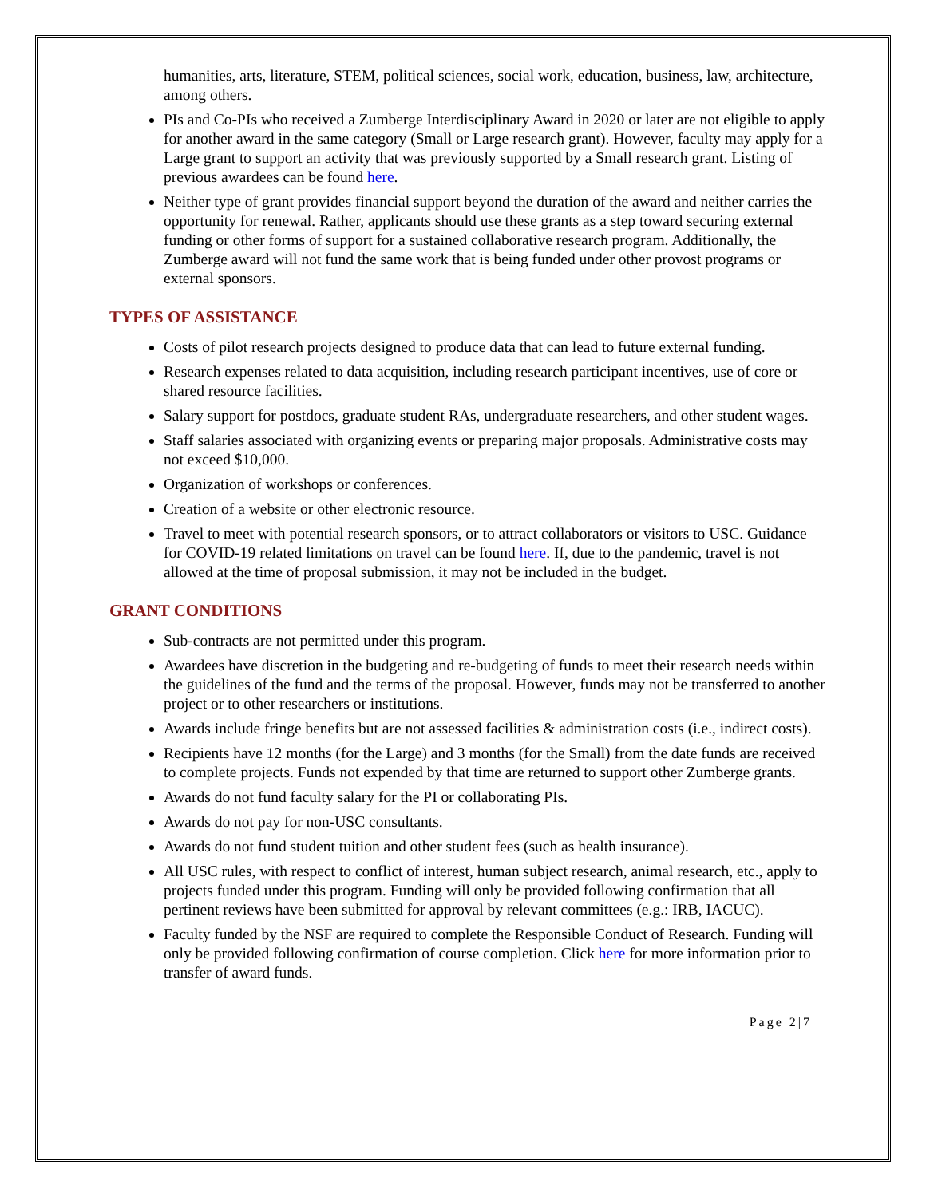humanities, arts, literature, STEM, political sciences, social work, education, business, law, architecture, among others.
PIs and Co-PIs who received a Zumberge Interdisciplinary Award in 2020 or later are not eligible to apply for another award in the same category (Small or Large research grant). However, faculty may apply for a Large grant to support an activity that was previously supported by a Small research grant. Listing of previous awardees can be found here.
Neither type of grant provides financial support beyond the duration of the award and neither carries the opportunity for renewal. Rather, applicants should use these grants as a step toward securing external funding or other forms of support for a sustained collaborative research program. Additionally, the Zumberge award will not fund the same work that is being funded under other provost programs or external sponsors.
TYPES OF ASSISTANCE
Costs of pilot research projects designed to produce data that can lead to future external funding.
Research expenses related to data acquisition, including research participant incentives, use of core or shared resource facilities.
Salary support for postdocs, graduate student RAs, undergraduate researchers, and other student wages.
Staff salaries associated with organizing events or preparing major proposals. Administrative costs may not exceed $10,000.
Organization of workshops or conferences.
Creation of a website or other electronic resource.
Travel to meet with potential research sponsors, or to attract collaborators or visitors to USC. Guidance for COVID-19 related limitations on travel can be found here. If, due to the pandemic, travel is not allowed at the time of proposal submission, it may not be included in the budget.
GRANT CONDITIONS
Sub-contracts are not permitted under this program.
Awardees have discretion in the budgeting and re-budgeting of funds to meet their research needs within the guidelines of the fund and the terms of the proposal. However, funds may not be transferred to another project or to other researchers or institutions.
Awards include fringe benefits but are not assessed facilities & administration costs (i.e., indirect costs).
Recipients have 12 months (for the Large) and 3 months (for the Small) from the date funds are received to complete projects. Funds not expended by that time are returned to support other Zumberge grants.
Awards do not fund faculty salary for the PI or collaborating PIs.
Awards do not pay for non-USC consultants.
Awards do not fund student tuition and other student fees (such as health insurance).
All USC rules, with respect to conflict of interest, human subject research, animal research, etc., apply to projects funded under this program. Funding will only be provided following confirmation that all pertinent reviews have been submitted for approval by relevant committees (e.g.: IRB, IACUC).
Faculty funded by the NSF are required to complete the Responsible Conduct of Research. Funding will only be provided following confirmation of course completion. Click here for more information prior to transfer of award funds.
Page 2|7